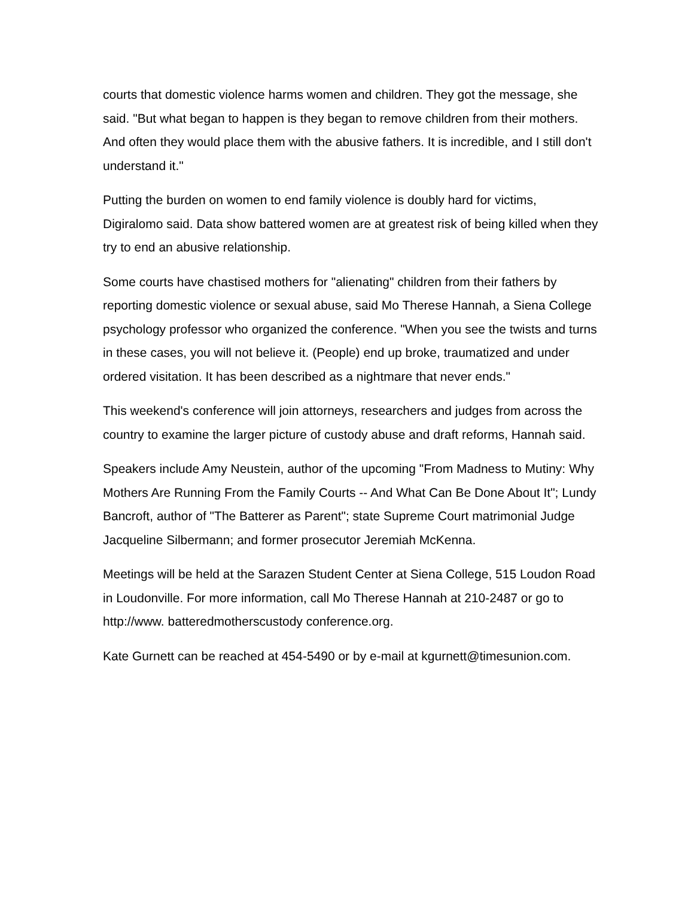courts that domestic violence harms women and children. They got the message, she said. "But what began to happen is they began to remove children from their mothers. And often they would place them with the abusive fathers. It is incredible, and I still don't understand it."
Putting the burden on women to end family violence is doubly hard for victims, Digiralomo said. Data show battered women are at greatest risk of being killed when they try to end an abusive relationship.
Some courts have chastised mothers for "alienating" children from their fathers by reporting domestic violence or sexual abuse, said Mo Therese Hannah, a Siena College psychology professor who organized the conference. "When you see the twists and turns in these cases, you will not believe it. (People) end up broke, traumatized and under ordered visitation. It has been described as a nightmare that never ends."
This weekend's conference will join attorneys, researchers and judges from across the country to examine the larger picture of custody abuse and draft reforms, Hannah said.
Speakers include Amy Neustein, author of the upcoming "From Madness to Mutiny: Why Mothers Are Running From the Family Courts -- And What Can Be Done About It"; Lundy Bancroft, author of "The Batterer as Parent"; state Supreme Court matrimonial Judge Jacqueline Silbermann; and former prosecutor Jeremiah McKenna.
Meetings will be held at the Sarazen Student Center at Siena College, 515 Loudon Road in Loudonville. For more information, call Mo Therese Hannah at 210-2487 or go to http://www. batteredmotherscustody conference.org.
Kate Gurnett can be reached at 454-5490 or by e-mail at kgurnett@timesunion.com.